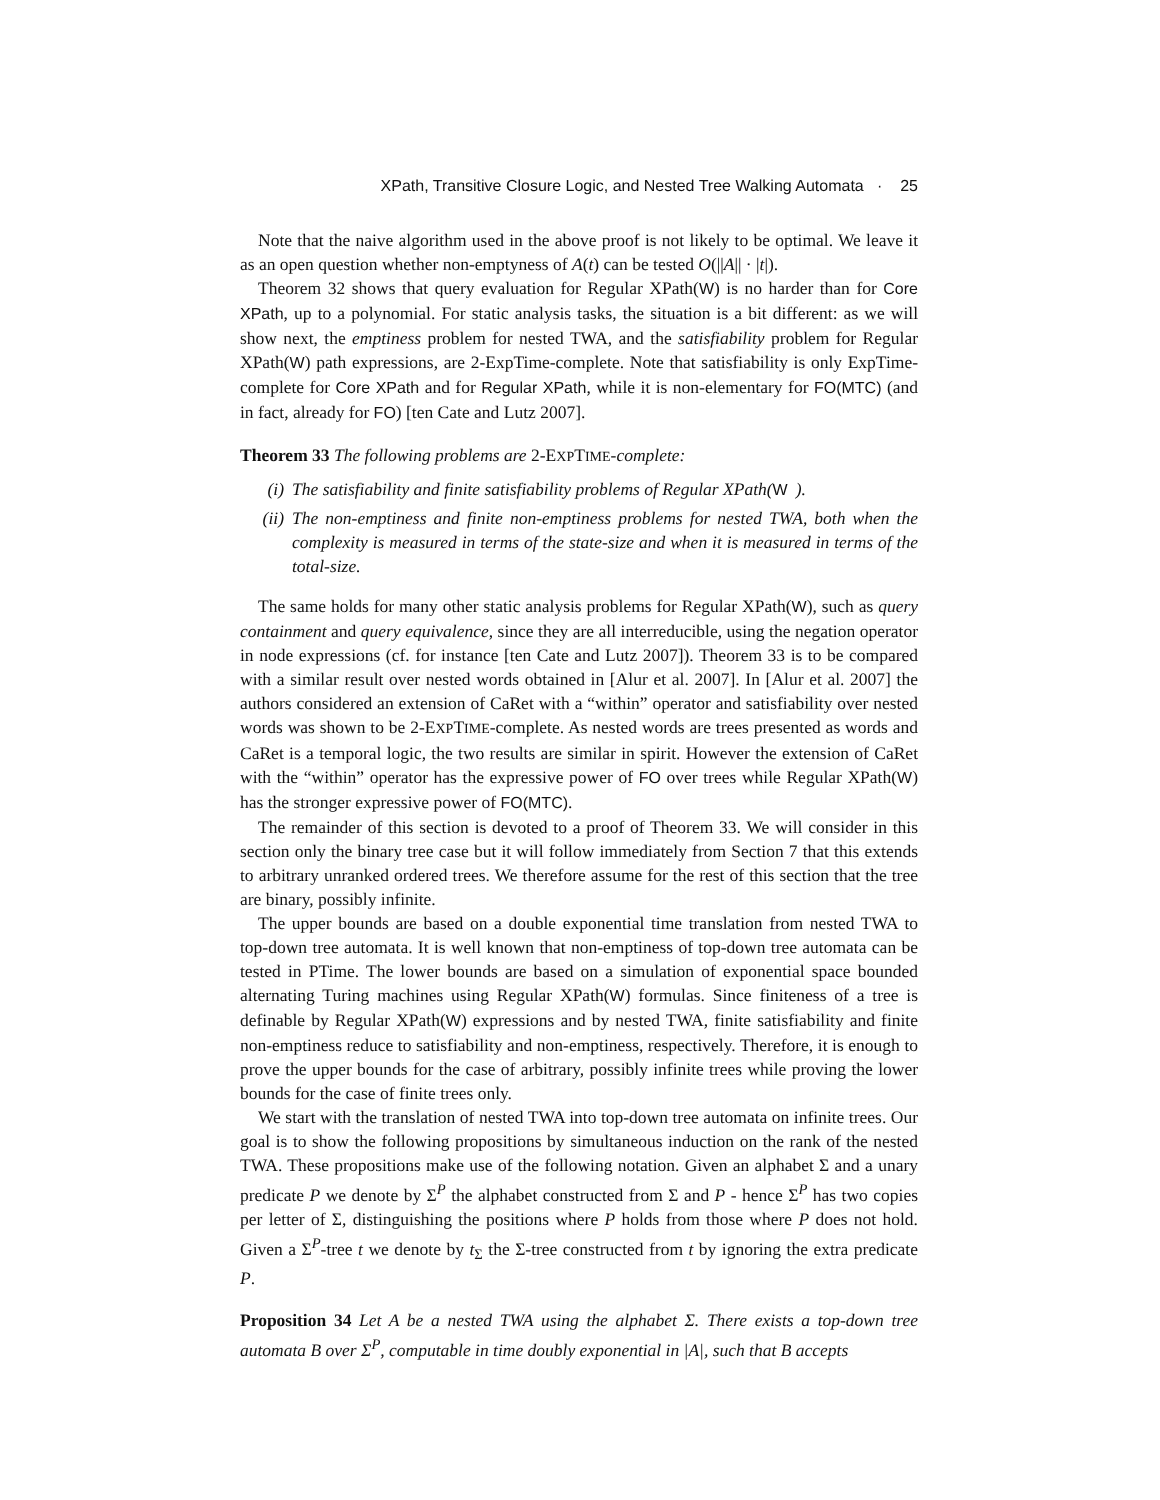XPath, Transitive Closure Logic, and Nested Tree Walking Automata · 25
Note that the naive algorithm used in the above proof is not likely to be optimal. We leave it as an open question whether non-emptyness of A(t) can be tested O(||A|| · |t|).
Theorem 32 shows that query evaluation for Regular XPath(W) is no harder than for Core XPath, up to a polynomial. For static analysis tasks, the situation is a bit different: as we will show next, the emptiness problem for nested TWA, and the satisfiability problem for Regular XPath(W) path expressions, are 2-ExpTime-complete. Note that satisfiability is only ExpTime-complete for Core XPath and for Regular XPath, while it is non-elementary for FO(MTC) (and in fact, already for FO) [ten Cate and Lutz 2007].
Theorem 33 The following problems are 2-EXPTIME-complete:
(i) The satisfiability and finite satisfiability problems of Regular XPath(W).
(ii) The non-emptiness and finite non-emptiness problems for nested TWA, both when the complexity is measured in terms of the state-size and when it is measured in terms of the total-size.
The same holds for many other static analysis problems for Regular XPath(W), such as query containment and query equivalence, since they are all interreducible, using the negation operator in node expressions (cf. for instance [ten Cate and Lutz 2007]). Theorem 33 is to be compared with a similar result over nested words obtained in [Alur et al. 2007]. In [Alur et al. 2007] the authors considered an extension of CaRet with a “within” operator and satisfiability over nested words was shown to be 2-EXPTIME-complete. As nested words are trees presented as words and CaRet is a temporal logic, the two results are similar in spirit. However the extension of CaRet with the “within” operator has the expressive power of FO over trees while Regular XPath(W) has the stronger expressive power of FO(MTC).
The remainder of this section is devoted to a proof of Theorem 33. We will consider in this section only the binary tree case but it will follow immediately from Section 7 that this extends to arbitrary unranked ordered trees. We therefore assume for the rest of this section that the tree are binary, possibly infinite.
The upper bounds are based on a double exponential time translation from nested TWA to top-down tree automata. It is well known that non-emptiness of top-down tree automata can be tested in PTime. The lower bounds are based on a simulation of exponential space bounded alternating Turing machines using Regular XPath(W) formulas. Since finiteness of a tree is definable by Regular XPath(W) expressions and by nested TWA, finite satisfiability and finite non-emptiness reduce to satisfiability and non-emptiness, respectively. Therefore, it is enough to prove the upper bounds for the case of arbitrary, possibly infinite trees while proving the lower bounds for the case of finite trees only.
We start with the translation of nested TWA into top-down tree automata on infinite trees. Our goal is to show the following propositions by simultaneous induction on the rank of the nested TWA. These propositions make use of the following notation. Given an alphabet Σ and a unary predicate P we denote by Σ<sup>P</sup> the alphabet constructed from Σ and P - hence Σ<sup>P</sup> has two copies per letter of Σ, distinguishing the positions where P holds from those where P does not hold. Given a Σ<sup>P</sup>-tree t we denote by t<sub>Σ</sub> the Σ-tree constructed from t by ignoring the extra predicate P.
Proposition 34 Let A be a nested TWA using the alphabet Σ. There exists a top-down tree automata B over Σ<sup>P</sup>, computable in time doubly exponential in |A|, such that B accepts